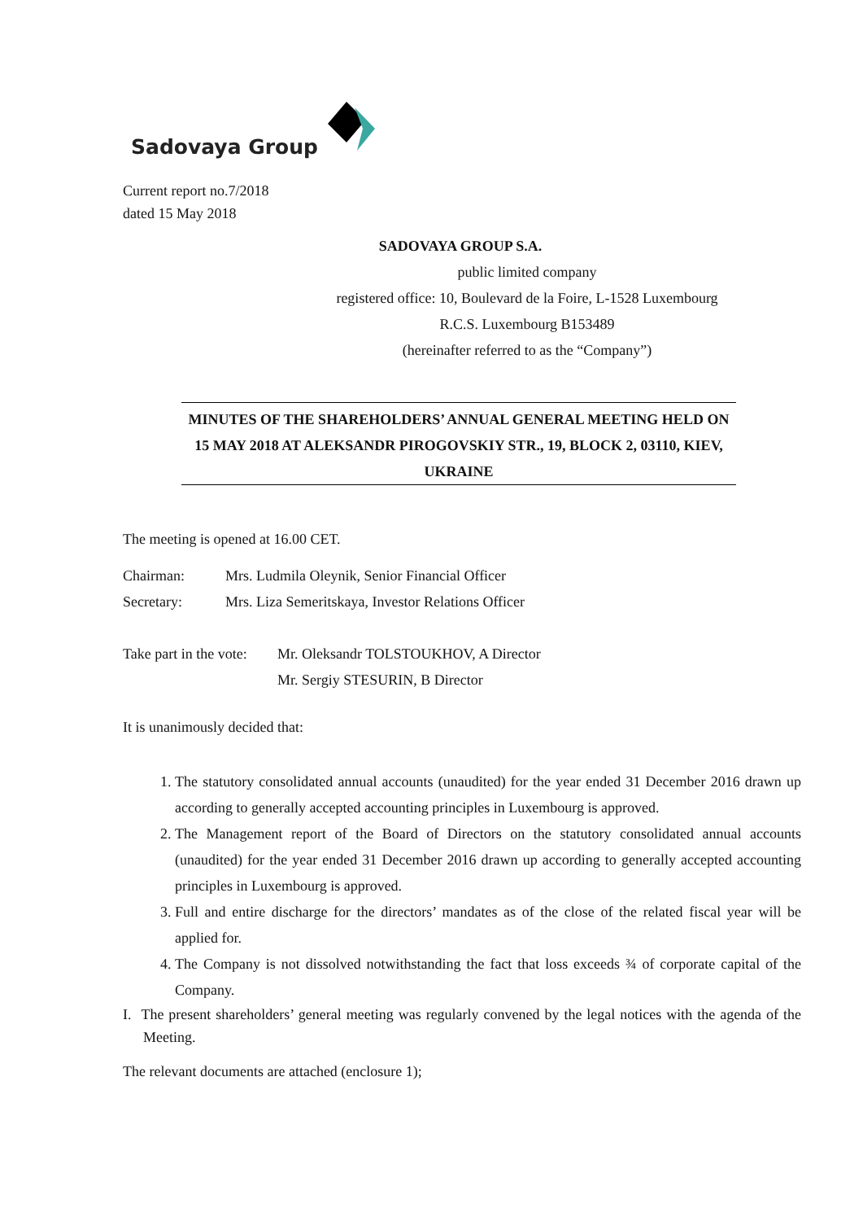Sadovaya Group
Current report no.7/2018
dated 15 May 2018
SADOVAYA GROUP S.A.
public limited company
registered office: 10, Boulevard de la Foire, L-1528 Luxembourg
R.C.S. Luxembourg B153489
(hereinafter referred to as the “Company”)
MINUTES OF THE SHAREHOLDERS’ ANNUAL GENERAL MEETING HELD ON 15 MAY 2018 AT ALEKSANDR PIROGOVSKIY STR., 19, BLOCK 2, 03110, KIEV, UKRAINE
The meeting is opened at 16.00 CET.
| Chairman: | Mrs. Ludmila Oleynik, Senior Financial Officer |
| Secretary: | Mrs. Liza Semeritskaya, Investor Relations Officer |
| Take part in the vote: | Mr. Oleksandr TOLSTOUKHOV, A Director |
| | Mr. Sergiy STESURIN, B Director |
It is unanimously decided that:
1. The statutory consolidated annual accounts (unaudited) for the year ended 31 December 2016 drawn up according to generally accepted accounting principles in Luxembourg is approved.
2. The Management report of the Board of Directors on the statutory consolidated annual accounts (unaudited) for the year ended 31 December 2016 drawn up according to generally accepted accounting principles in Luxembourg is approved.
3. Full and entire discharge for the directors’ mandates as of the close of the related fiscal year will be applied for.
4. The Company is not dissolved notwithstanding the fact that loss exceeds ¾ of corporate capital of the Company.
I. The present shareholders’ general meeting was regularly convened by the legal notices with the agenda of the Meeting.
The relevant documents are attached (enclosure 1);